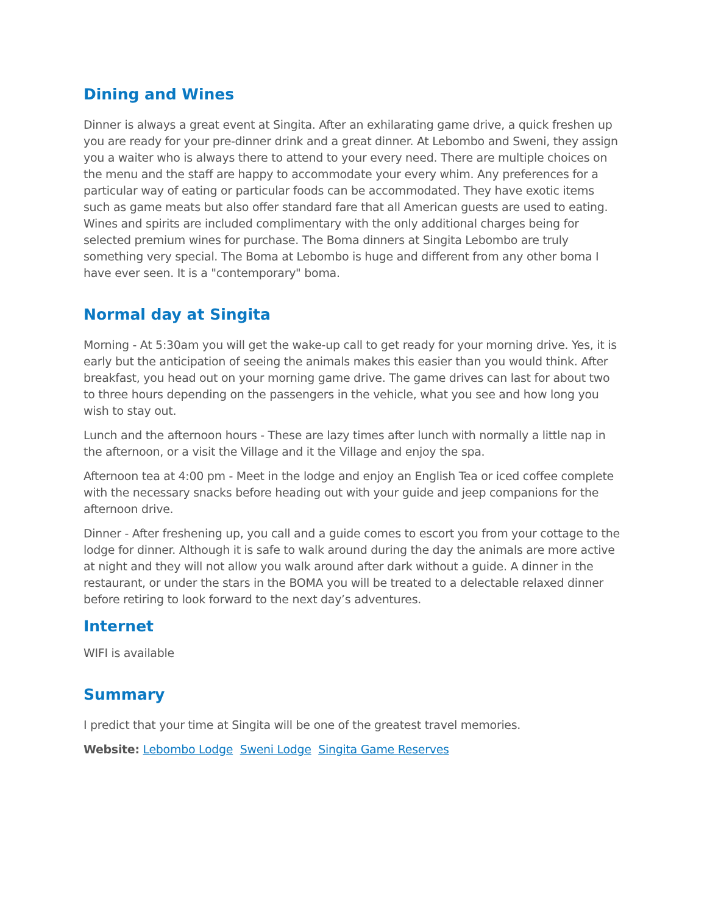Dining and Wines
Dinner is always a great event at Singita. After an exhilarating game drive, a quick freshen up you are ready for your pre-dinner drink and a great dinner. At Lebombo and Sweni, they assign you a waiter who is always there to attend to your every need. There are multiple choices on the menu and the staff are happy to accommodate your every whim. Any preferences for a particular way of eating or particular foods can be accommodated. They have exotic items such as game meats but also offer standard fare that all American guests are used to eating. Wines and spirits are included complimentary with the only additional charges being for selected premium wines for purchase. The Boma dinners at Singita Lebombo are truly something very special. The Boma at Lebombo is huge and different from any other boma I have ever seen. It is a "contemporary" boma.
Normal day at Singita
Morning - At 5:30am you will get the wake-up call to get ready for your morning drive. Yes, it is early but the anticipation of seeing the animals makes this easier than you would think. After breakfast, you head out on your morning game drive. The game drives can last for about two to three hours depending on the passengers in the vehicle, what you see and how long you wish to stay out.
Lunch and the afternoon hours - These are lazy times after lunch with normally a little nap in the afternoon, or a visit the Village and it the Village and enjoy the spa.
Afternoon tea at 4:00 pm - Meet in the lodge and enjoy an English Tea or iced coffee complete with the necessary snacks before heading out with your guide and jeep companions for the afternoon drive.
Dinner - After freshening up, you call and a guide comes to escort you from your cottage to the lodge for dinner. Although it is safe to walk around during the day the animals are more active at night and they will not allow you walk around after dark without a guide. A dinner in the restaurant, or under the stars in the BOMA you will be treated to a delectable relaxed dinner before retiring to look forward to the next day’s adventures.
Internet
WIFI is available
Summary
I predict that your time at Singita will be one of the greatest travel memories.
Website: Lebombo Lodge Sweni Lodge Singita Game Reserves